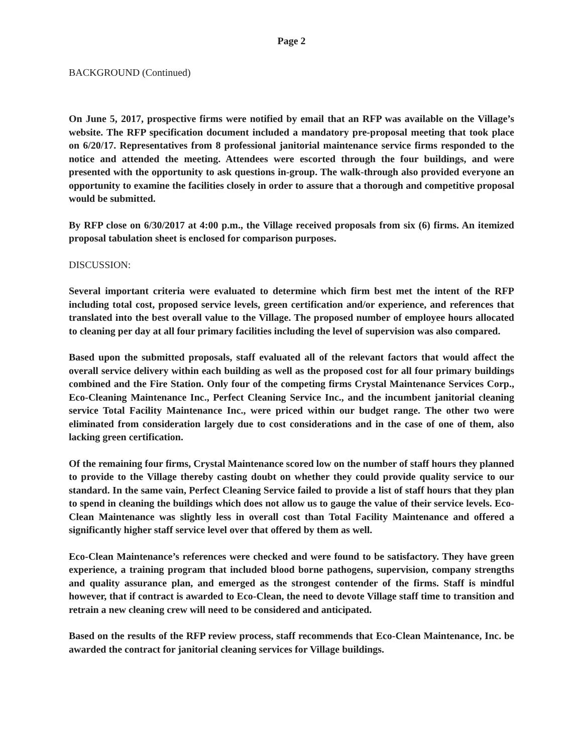Page 2
BACKGROUND (Continued)
On June 5, 2017, prospective firms were notified by email that an RFP was available on the Village’s website. The RFP specification document included a mandatory pre-proposal meeting that took place on 6/20/17. Representatives from 8 professional janitorial maintenance service firms responded to the notice and attended the meeting. Attendees were escorted through the four buildings, and were presented with the opportunity to ask questions in-group. The walk-through also provided everyone an opportunity to examine the facilities closely in order to assure that a thorough and competitive proposal would be submitted.
By RFP close on 6/30/2017 at 4:00 p.m., the Village received proposals from six (6) firms. An itemized proposal tabulation sheet is enclosed for comparison purposes.
DISCUSSION:
Several important criteria were evaluated to determine which firm best met the intent of the RFP including total cost, proposed service levels, green certification and/or experience, and references that translated into the best overall value to the Village. The proposed number of employee hours allocated to cleaning per day at all four primary facilities including the level of supervision was also compared.
Based upon the submitted proposals, staff evaluated all of the relevant factors that would affect the overall service delivery within each building as well as the proposed cost for all four primary buildings combined and the Fire Station. Only four of the competing firms Crystal Maintenance Services Corp., Eco-Cleaning Maintenance Inc., Perfect Cleaning Service Inc., and the incumbent janitorial cleaning service Total Facility Maintenance Inc., were priced within our budget range. The other two were eliminated from consideration largely due to cost considerations and in the case of one of them, also lacking green certification.
Of the remaining four firms, Crystal Maintenance scored low on the number of staff hours they planned to provide to the Village thereby casting doubt on whether they could provide quality service to our standard. In the same vain, Perfect Cleaning Service failed to provide a list of staff hours that they plan to spend in cleaning the buildings which does not allow us to gauge the value of their service levels. Eco-Clean Maintenance was slightly less in overall cost than Total Facility Maintenance and offered a significantly higher staff service level over that offered by them as well.
Eco-Clean Maintenance’s references were checked and were found to be satisfactory. They have green experience, a training program that included blood borne pathogens, supervision, company strengths and quality assurance plan, and emerged as the strongest contender of the firms. Staff is mindful however, that if contract is awarded to Eco-Clean, the need to devote Village staff time to transition and retrain a new cleaning crew will need to be considered and anticipated.
Based on the results of the RFP review process, staff recommends that Eco-Clean Maintenance, Inc. be awarded the contract for janitorial cleaning services for Village buildings.